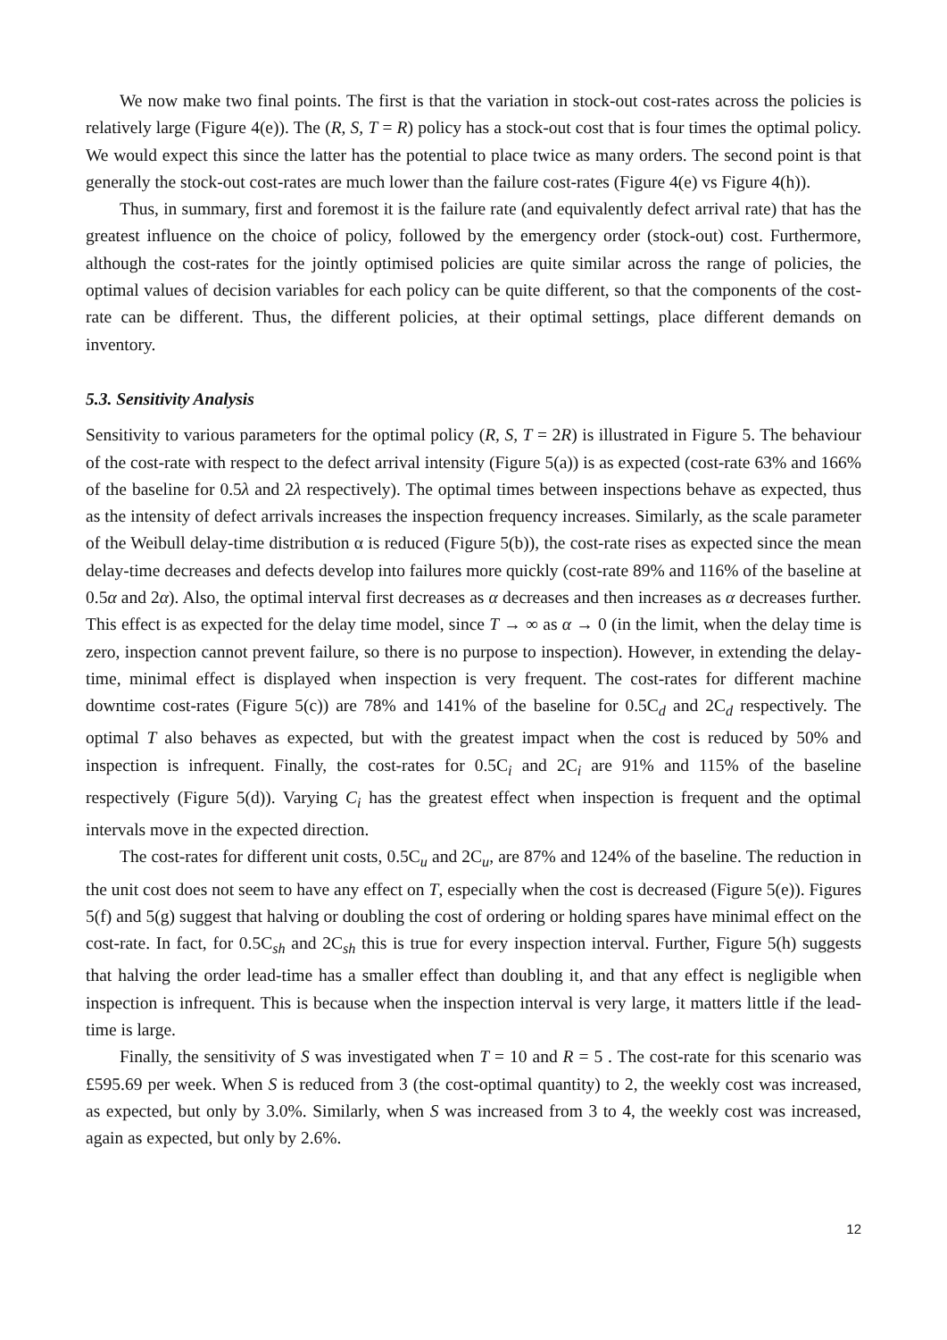We now make two final points. The first is that the variation in stock-out cost-rates across the policies is relatively large (Figure 4(e)). The (R, S, T = R) policy has a stock-out cost that is four times the optimal policy. We would expect this since the latter has the potential to place twice as many orders. The second point is that generally the stock-out cost-rates are much lower than the failure cost-rates (Figure 4(e) vs Figure 4(h)).
Thus, in summary, first and foremost it is the failure rate (and equivalently defect arrival rate) that has the greatest influence on the choice of policy, followed by the emergency order (stock-out) cost. Furthermore, although the cost-rates for the jointly optimised policies are quite similar across the range of policies, the optimal values of decision variables for each policy can be quite different, so that the components of the cost-rate can be different. Thus, the different policies, at their optimal settings, place different demands on inventory.
5.3. Sensitivity Analysis
Sensitivity to various parameters for the optimal policy (R, S, T = 2R) is illustrated in Figure 5. The behaviour of the cost-rate with respect to the defect arrival intensity (Figure 5(a)) is as expected (cost-rate 63% and 166% of the baseline for 0.5λ and 2λ respectively). The optimal times between inspections behave as expected, thus as the intensity of defect arrivals increases the inspection frequency increases. Similarly, as the scale parameter of the Weibull delay-time distribution α is reduced (Figure 5(b)), the cost-rate rises as expected since the mean delay-time decreases and defects develop into failures more quickly (cost-rate 89% and 116% of the baseline at 0.5α and 2α). Also, the optimal interval first decreases as α decreases and then increases as α decreases further. This effect is as expected for the delay time model, since T → ∞ as α → 0 (in the limit, when the delay time is zero, inspection cannot prevent failure, so there is no purpose to inspection). However, in extending the delay-time, minimal effect is displayed when inspection is very frequent. The cost-rates for different machine downtime cost-rates (Figure 5(c)) are 78% and 141% of the baseline for 0.5C<sub>d</sub> and 2C<sub>d</sub> respectively. The optimal T also behaves as expected, but with the greatest impact when the cost is reduced by 50% and inspection is infrequent. Finally, the cost-rates for 0.5C<sub>i</sub> and 2C<sub>i</sub> are 91% and 115% of the baseline respectively (Figure 5(d)). Varying C<sub>i</sub> has the greatest effect when inspection is frequent and the optimal intervals move in the expected direction.
The cost-rates for different unit costs, 0.5C<sub>u</sub> and 2C<sub>u</sub>, are 87% and 124% of the baseline. The reduction in the unit cost does not seem to have any effect on T, especially when the cost is decreased (Figure 5(e)). Figures 5(f) and 5(g) suggest that halving or doubling the cost of ordering or holding spares have minimal effect on the cost-rate. In fact, for 0.5C<sub>sh</sub> and 2C<sub>sh</sub> this is true for every inspection interval. Further, Figure 5(h) suggests that halving the order lead-time has a smaller effect than doubling it, and that any effect is negligible when inspection is infrequent. This is because when the inspection interval is very large, it matters little if the lead-time is large.
Finally, the sensitivity of S was investigated when T = 10 and R = 5 . The cost-rate for this scenario was £595.69 per week. When S is reduced from 3 (the cost-optimal quantity) to 2, the weekly cost was increased, as expected, but only by 3.0%. Similarly, when S was increased from 3 to 4, the weekly cost was increased, again as expected, but only by 2.6%.
12